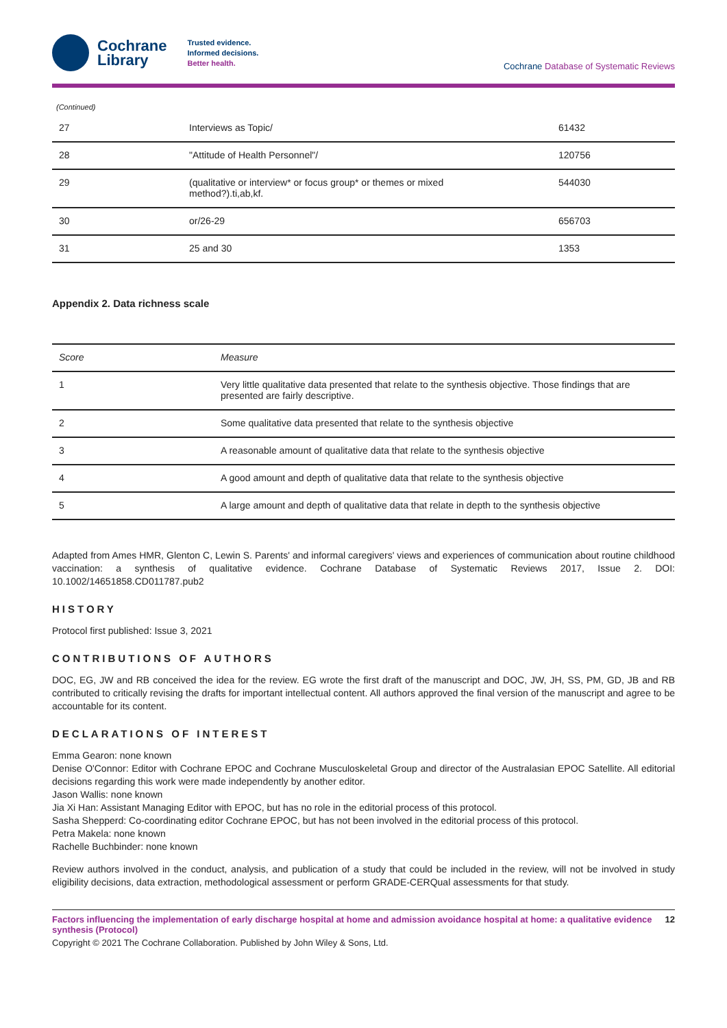Cochrane
Library
Trusted evidence.
Informed decisions.
Better health.
Cochrane Database of Systematic Reviews
(Continued)
| 27 | Interviews as Topic/ | 61432 |
| 28 | "Attitude of Health Personnel"/ | 120756 |
| 29 | (qualitative or interview* or focus group* or themes or mixed method?).ti,ab,kf. | 544030 |
| 30 | or/26-29 | 656703 |
| 31 | 25 and 30 | 1353 |
Appendix 2. Data richness scale
| Score | Measure |
| --- | --- |
| 1 | Very little qualitative data presented that relate to the synthesis objective. Those findings that are presented are fairly descriptive. |
| 2 | Some qualitative data presented that relate to the synthesis objective |
| 3 | A reasonable amount of qualitative data that relate to the synthesis objective |
| 4 | A good amount and depth of qualitative data that relate to the synthesis objective |
| 5 | A large amount and depth of qualitative data that relate in depth to the synthesis objective |
Adapted from Ames HMR, Glenton C, Lewin S. Parents' and informal caregivers' views and experiences of communication about routine childhood vaccination: a synthesis of qualitative evidence. Cochrane Database of Systematic Reviews 2017, Issue 2. DOI: 10.1002/14651858.CD011787.pub2
HISTORY
Protocol first published: Issue 3, 2021
CONTRIBUTIONS OF AUTHORS
DOC, EG, JW and RB conceived the idea for the review. EG wrote the first draft of the manuscript and DOC, JW, JH, SS, PM, GD, JB and RB contributed to critically revising the drafts for important intellectual content. All authors approved the final version of the manuscript and agree to be accountable for its content.
DECLARATIONS OF INTEREST
Emma Gearon: none known
Denise O'Connor: Editor with Cochrane EPOC and Cochrane Musculoskeletal Group and director of the Australasian EPOC Satellite. All editorial decisions regarding this work were made independently by another editor.
Jason Wallis: none known
Jia Xi Han: Assistant Managing Editor with EPOC, but has no role in the editorial process of this protocol.
Sasha Shepperd: Co-coordinating editor Cochrane EPOC, but has not been involved in the editorial process of this protocol.
Petra Makela: none known
Rachelle Buchbinder: none known
Review authors involved in the conduct, analysis, and publication of a study that could be included in the review, will not be involved in study eligibility decisions, data extraction, methodological assessment or perform GRADE-CERQual assessments for that study.
Factors influencing the implementation of early discharge hospital at home and admission avoidance hospital at home: a qualitative evidence synthesis (Protocol) 12
Copyright © 2021 The Cochrane Collaboration. Published by John Wiley & Sons, Ltd.